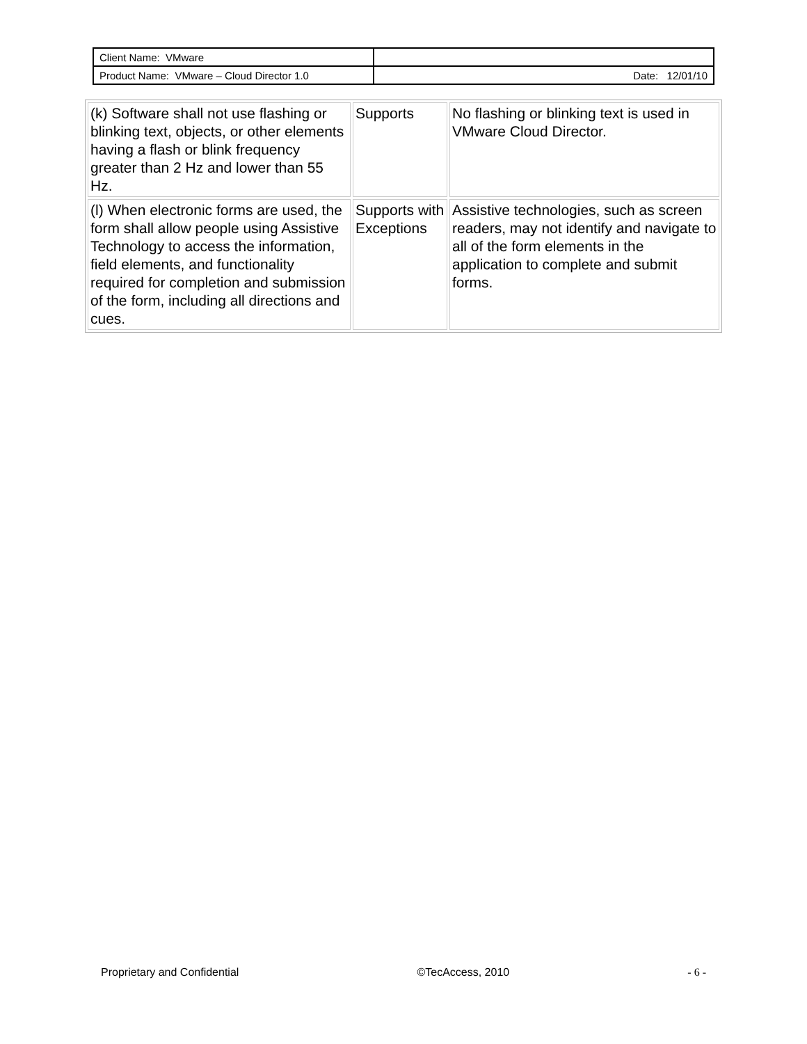| Client Name: VMware | |
| Product Name: VMware – Cloud Director 1.0 | Date: 12/01/10 |
| (k) Software shall not use flashing or blinking text, objects, or other elements having a flash or blink frequency greater than 2 Hz and lower than 55 Hz. | Supports | No flashing or blinking text is used in VMware Cloud Director. |
| (l) When electronic forms are used, the form shall allow people using Assistive Technology to access the information, field elements, and functionality required for completion and submission of the form, including all directions and cues. | Supports with Exceptions | Assistive technologies, such as screen readers, may not identify and navigate to all of the form elements in the application to complete and submit forms. |
Proprietary and Confidential ©TecAccess, 2010 - 6 -